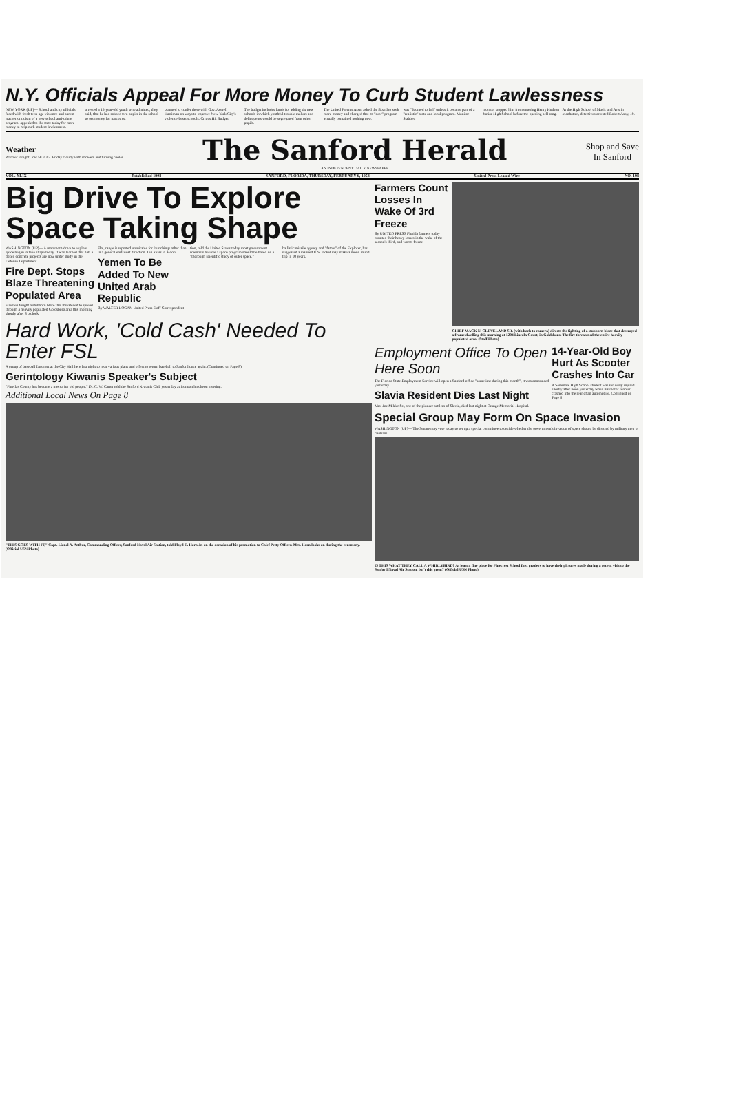N.Y. Officials Appeal For More Money To Curb Student Lawlessness
NEW YORK (UP)— School and city officials, faced with fresh teen-age violence and parent-teacher criticism of a new school anti-crime program, appealed to the state today for more money to help curb student lawlessness.
arrested a 15-year-old youth who admitted, they said, that he had robbed two pupils in the school to get money for narcotics.
planned to confer there with Gov. Averell Harriman on ways to improve New York City's violence-beset schools. Critics Hit Budget
The budget includes funds for adding six new schools in which youthful trouble makers and delinquents would be segregated from other pupils.
The United Parents Assn. asked the Board to seek more money and charged that its "new" program actually contained nothing new.
was "doomed to fail" unless it became part of a "realistic" state and local program. Monitor Stabbed
monitor stopped him from entering Henry Hudson Junior High School before the opening bell rang.
At the High School of Music and Arts in Manhattan, detectives arrested Robert Asby, 19.
Weather
Warmer tonight; low 58 to 62. Friday cloudy with showers and turning cooler.
The Sanford Herald
AN INDEPENDENT DAILY NEWSPAPER
Shop and Save
In Sanford
VOL. XLIX Established 1908 SANFORD, FLORIDA, THURSDAY, FEBRUARY 6, 1958 United Press Leased Wire NO. 198
Big Drive To Explore Space Taking Shape
WASHINGTON (UP)— A mammoth drive to explore space began to take shape today. It was learned that half a dozen concrete projects are now under study in the Defense Department.
Fire Dept. Stops Blaze Threatening Populated Area
Firemen fought a stubborn blaze that threatened to spread through a heavily populated Goldsboro area this morning shortly after 8 o'clock.
Fla., range is reported unsuitable for launchings other than in a general east-west direction. Ten Years to Moon
Yemen To Be Added To New United Arab Republic
By WALTER LOGAN United Press Staff Correspondent
tion, told the United States today most government scientists believe a space program should be based on a "thorough scientific study of outer space."
ballistic missile agency and "father" of the Explorer, has suggested a manned U.S. rocket may make a moon round trip in 10 years.
Hard Work, 'Cold Cash' Needed To Enter FSL
A group of baseball fans met at the City Hall here last night to hear various plans and offers to return baseball to Sanford once again. (Continued on Page 8)
Gerintology Kiwanis Speaker's Subject
"Pinellas County has become a mecca for old people," Dr. C. W. Carter told the Sanford Kiwanis Club yesterday at its noon luncheon meeting.
Additional Local News On Page 8
"THIS GOES WITH IT," Capt. Lionel A. Arthur, Commanding Officer, Sanford Naval Air Station, told Floyd E. Horn Jr. on the occasion of his promotion to Chief Petty Officer. Mrs. Horn looks on during the ceremony. (Official USN Photo)
Farmers Count Losses In Wake Of 3rd Freeze
By UNITED PRESS Florida farmers today counted their heavy losses in the wake of the season's third, and worst, freeze.
CHIEF MACK N. CLEVELAND SR. (with back to camera) directs the fighting of a stubborn blaze that destroyed a frame dwelling this morning at 1204 Lincoln Court, in Goldsboro. The fire threatened the entire heavily populated area. (Staff Photo)
Employment Office To Open Here Soon
The Florida State Employment Service will open a Sanford office "sometime during this month", it was announced yesterday.
Slavia Resident Dies Last Night
Mrs. Joe Mikler Sr., one of the pioneer settlers of Slavia, died last night at Orange Memorial Hospital.
14-Year-Old Boy Hurt As Scooter Crashes Into Car
A Seminole High School student was seriously injured shortly after noon yesterday when his motor scooter crashed into the rear of an automobile. Continued on Page 8
Special Group May Form On Space Invasion
WASHINGTON (UP)— The Senate may vote today to set up a special committee to decide whether the government's invasion of space should be directed by military men or civilians.
IS THIS WHAT THEY CALL A WHIRLYBIRD? At least a fine place for Pinecrest School first graders to have their pictures made during a recent visit to the Sanford Naval Air Station. Isn't this great? (Official USN Photo)